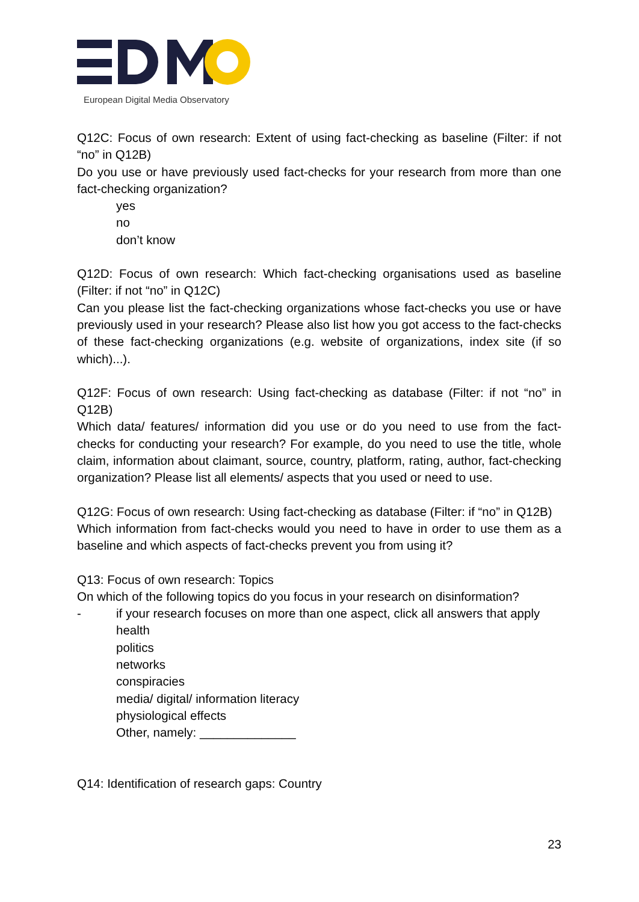European Digital Media Observatory
Q12C: Focus of own research: Extent of using fact-checking as baseline (Filter: if not “no” in Q12B)
Do you use or have previously used fact-checks for your research from more than one fact-checking organization?
yes
no
don’t know
Q12D: Focus of own research: Which fact-checking organisations used as baseline (Filter: if not “no” in Q12C)
Can you please list the fact-checking organizations whose fact-checks you use or have previously used in your research? Please also list how you got access to the fact-checks of these fact-checking organizations (e.g. website of organizations, index site (if so which)...).
Q12F: Focus of own research: Using fact-checking as database (Filter: if not “no” in Q12B)
Which data/ features/ information did you use or do you need to use from the fact-checks for conducting your research? For example, do you need to use the title, whole claim, information about claimant, source, country, platform, rating, author, fact-checking organization? Please list all elements/ aspects that you used or need to use.
Q12G: Focus of own research: Using fact-checking as database (Filter: if “no” in Q12B)
Which information from fact-checks would you need to have in order to use them as a baseline and which aspects of fact-checks prevent you from using it?
Q13: Focus of own research: Topics
On which of the following topics do you focus in your research on disinformation?
- if your research focuses on more than one aspect, click all answers that apply
health
politics
networks
conspiracies
media/ digital/ information literacy
physiological effects
Other, namely: ______________
Q14: Identification of research gaps: Country
23